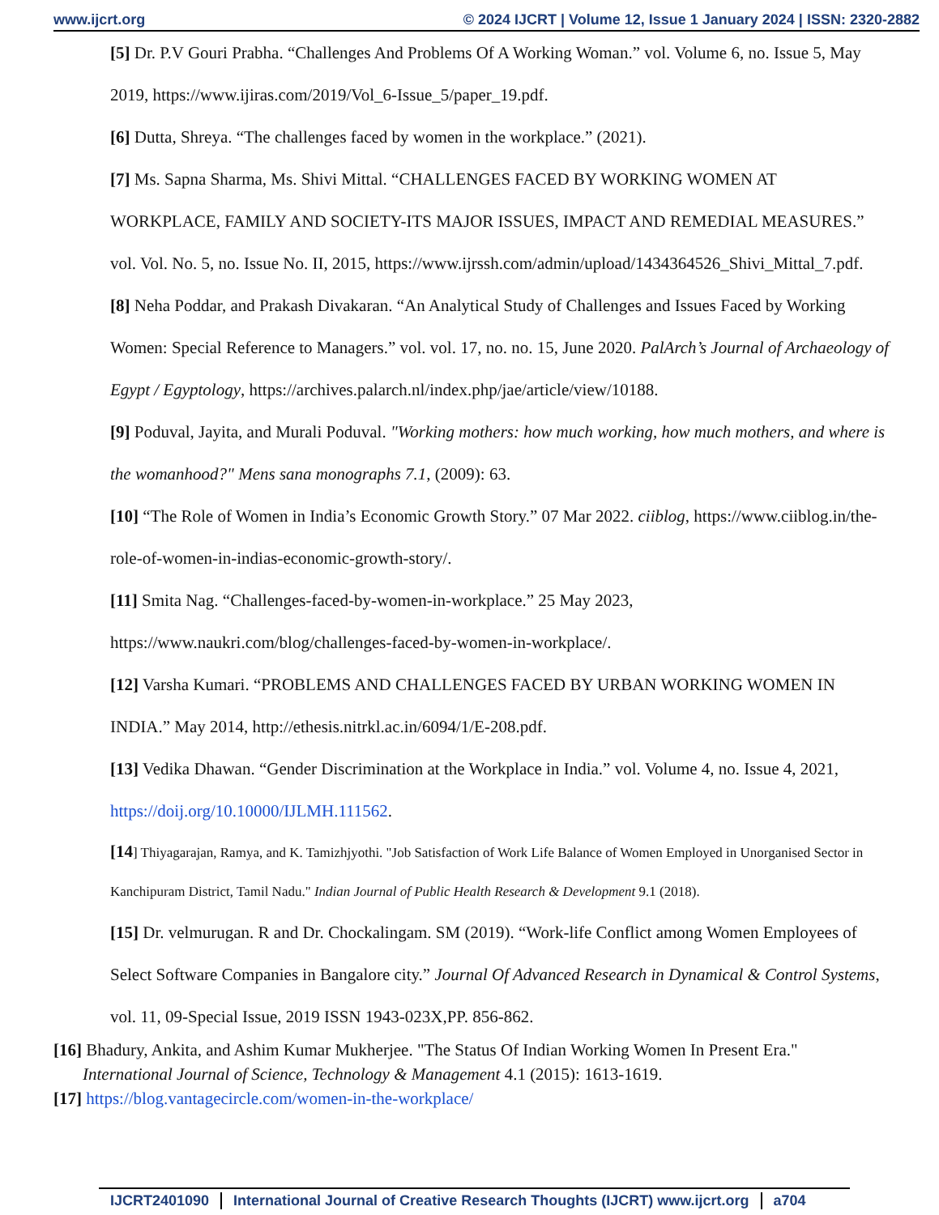www.ijcrt.org © 2024 IJCRT | Volume 12, Issue 1 January 2024 | ISSN: 2320-2882
[5] Dr. P.V Gouri Prabha. “Challenges And Problems Of A Working Woman.” vol. Volume 6, no. Issue 5, May 2019, https://www.ijiras.com/2019/Vol_6-Issue_5/paper_19.pdf.
[6] Dutta, Shreya. “The challenges faced by women in the workplace.” (2021).
[7] Ms. Sapna Sharma, Ms. Shivi Mittal. “CHALLENGES FACED BY WORKING WOMEN AT WORKPLACE, FAMILY AND SOCIETY-ITS MAJOR ISSUES, IMPACT AND REMEDIAL MEASURES.” vol. Vol. No. 5, no. Issue No. II, 2015, https://www.ijrssh.com/admin/upload/1434364526_Shivi_Mittal_7.pdf.
[8] Neha Poddar, and Prakash Divakaran. “An Analytical Study of Challenges and Issues Faced by Working Women: Special Reference to Managers.” vol. vol. 17, no. no. 15, June 2020. PalArch’s Journal of Archaeology of Egypt / Egyptology, https://archives.palarch.nl/index.php/jae/article/view/10188.
[9] Poduval, Jayita, and Murali Poduval. "Working mothers: how much working, how much mothers, and where is the womanhood?" Mens sana monographs 7.1, (2009): 63.
[10] “The Role of Women in India’s Economic Growth Story.” 07 Mar 2022. ciiblog, https://www.ciiblog.in/the-role-of-women-in-indias-economic-growth-story/.
[11] Smita Nag. “Challenges-faced-by-women-in-workplace.” 25 May 2023, https://www.naukri.com/blog/challenges-faced-by-women-in-workplace/.
[12] Varsha Kumari. “PROBLEMS AND CHALLENGES FACED BY URBAN WORKING WOMEN IN INDIA.” May 2014, http://ethesis.nitrkl.ac.in/6094/1/E-208.pdf.
[13] Vedika Dhawan. “Gender Discrimination at the Workplace in India.” vol. Volume 4, no. Issue 4, 2021, https://doij.org/10.10000/IJLMH.111562.
[14] Thiyagarajan, Ramya, and K. Tamizhjyothi. "Job Satisfaction of Work Life Balance of Women Employed in Unorganised Sector in Kanchipuram District, Tamil Nadu." Indian Journal of Public Health Research & Development 9.1 (2018).
[15] Dr. velmurugan. R and Dr. Chockalingam. SM (2019). “Work-life Conflict among Women Employees of Select Software Companies in Bangalore city.” Journal Of Advanced Research in Dynamical & Control Systems, vol. 11, 09-Special Issue, 2019 ISSN 1943-023X,PP. 856-862.
[16] Bhadury, Ankita, and Ashim Kumar Mukherjee. "The Status Of Indian Working Women In Present Era."
International Journal of Science, Technology & Management 4.1 (2015): 1613-1619.
[17] https://blog.vantagecircle.com/women-in-the-workplace/
IJCRT2401090 International Journal of Creative Research Thoughts (IJCRT) www.ijcrt.org a704